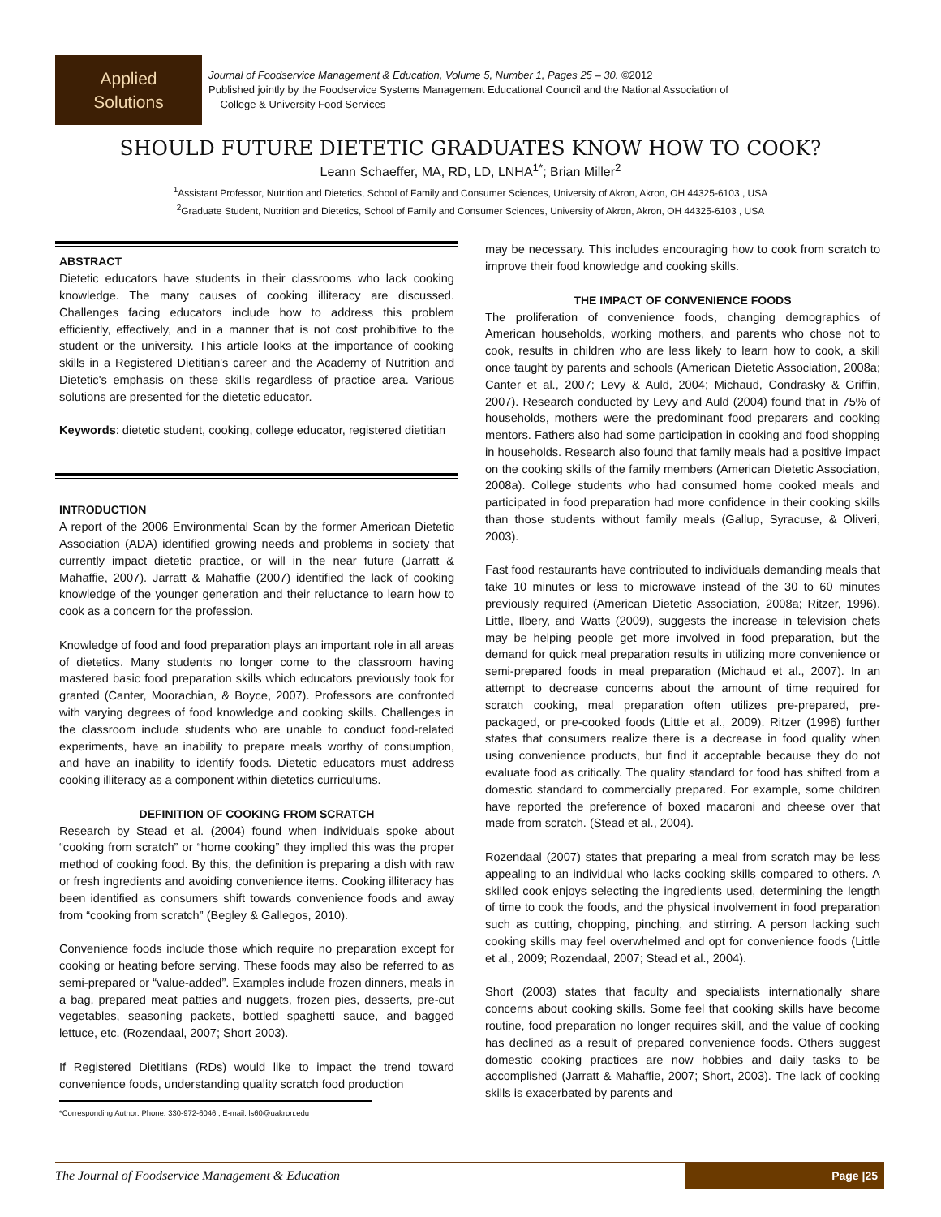Applied
Solutions
Journal of Foodservice Management & Education, Volume 5, Number 1, Pages 25 – 30. ©2012
Published jointly by the Foodservice Systems Management Educational Council and the National Association of
College & University Food Services
SHOULD FUTURE DIETETIC GRADUATES KNOW HOW TO COOK?
Leann Schaeffer, MA, RD, LD, LNHA<sup>1*</sup>; Brian Miller<sup>2</sup>
<sup>1</sup> Assistant Professor, Nutrition and Dietetics, School of Family and Consumer Sciences, University of Akron, Akron, OH 44325-6103 , USA
<sup>2</sup> Graduate Student, Nutrition and Dietetics, School of Family and Consumer Sciences, University of Akron, Akron, OH 44325-6103 , USA
ABSTRACT
Dietetic educators have students in their classrooms who lack cooking knowledge. The many causes of cooking illiteracy are discussed. Challenges facing educators include how to address this problem efficiently, effectively, and in a manner that is not cost prohibitive to the student or the university. This article looks at the importance of cooking skills in a Registered Dietitian's career and the Academy of Nutrition and Dietetic's emphasis on these skills regardless of practice area. Various solutions are presented for the dietetic educator.
Keywords: dietetic student, cooking, college educator, registered dietitian
INTRODUCTION
A report of the 2006 Environmental Scan by the former American Dietetic Association (ADA) identified growing needs and problems in society that currently impact dietetic practice, or will in the near future (Jarratt & Mahaffie, 2007). Jarratt & Mahaffie (2007) identified the lack of cooking knowledge of the younger generation and their reluctance to learn how to cook as a concern for the profession.
Knowledge of food and food preparation plays an important role in all areas of dietetics. Many students no longer come to the classroom having mastered basic food preparation skills which educators previously took for granted (Canter, Moorachian, & Boyce, 2007). Professors are confronted with varying degrees of food knowledge and cooking skills. Challenges in the classroom include students who are unable to conduct food-related experiments, have an inability to prepare meals worthy of consumption, and have an inability to identify foods. Dietetic educators must address cooking illiteracy as a component within dietetics curriculums.
DEFINITION OF COOKING FROM SCRATCH
Research by Stead et al. (2004) found when individuals spoke about “cooking from scratch” or “home cooking” they implied this was the proper method of cooking food. By this, the definition is preparing a dish with raw or fresh ingredients and avoiding convenience items. Cooking illiteracy has been identified as consumers shift towards convenience foods and away from “cooking from scratch” (Begley & Gallegos, 2010).
Convenience foods include those which require no preparation except for cooking or heating before serving. These foods may also be referred to as semi-prepared or “value-added”. Examples include frozen dinners, meals in a bag, prepared meat patties and nuggets, frozen pies, desserts, pre-cut vegetables, seasoning packets, bottled spaghetti sauce, and bagged lettuce, etc. (Rozendaal, 2007; Short 2003).
If Registered Dietitians (RDs) would like to impact the trend toward convenience foods, understanding quality scratch food production
*Corresponding Author: Phone: 330-972-6046 ; E-mail: ls60@uakron.edu
may be necessary. This includes encouraging how to cook from scratch to improve their food knowledge and cooking skills.
THE IMPACT OF CONVENIENCE FOODS
The proliferation of convenience foods, changing demographics of American households, working mothers, and parents who chose not to cook, results in children who are less likely to learn how to cook, a skill once taught by parents and schools (American Dietetic Association, 2008a; Canter et al., 2007; Levy & Auld, 2004; Michaud, Condrasky & Griffin, 2007). Research conducted by Levy and Auld (2004) found that in 75% of households, mothers were the predominant food preparers and cooking mentors. Fathers also had some participation in cooking and food shopping in households. Research also found that family meals had a positive impact on the cooking skills of the family members (American Dietetic Association, 2008a). College students who had consumed home cooked meals and participated in food preparation had more confidence in their cooking skills than those students without family meals (Gallup, Syracuse, & Oliveri, 2003).
Fast food restaurants have contributed to individuals demanding meals that take 10 minutes or less to microwave instead of the 30 to 60 minutes previously required (American Dietetic Association, 2008a; Ritzer, 1996). Little, Ilbery, and Watts (2009), suggests the increase in television chefs may be helping people get more involved in food preparation, but the demand for quick meal preparation results in utilizing more convenience or semi-prepared foods in meal preparation (Michaud et al., 2007). In an attempt to decrease concerns about the amount of time required for scratch cooking, meal preparation often utilizes pre-prepared, pre-packaged, or pre-cooked foods (Little et al., 2009). Ritzer (1996) further states that consumers realize there is a decrease in food quality when using convenience products, but find it acceptable because they do not evaluate food as critically. The quality standard for food has shifted from a domestic standard to commercially prepared. For example, some children have reported the preference of boxed macaroni and cheese over that made from scratch. (Stead et al., 2004).
Rozendaal (2007) states that preparing a meal from scratch may be less appealing to an individual who lacks cooking skills compared to others. A skilled cook enjoys selecting the ingredients used, determining the length of time to cook the foods, and the physical involvement in food preparation such as cutting, chopping, pinching, and stirring. A person lacking such cooking skills may feel overwhelmed and opt for convenience foods (Little et al., 2009; Rozendaal, 2007; Stead et al., 2004).
Short (2003) states that faculty and specialists internationally share concerns about cooking skills. Some feel that cooking skills have become routine, food preparation no longer requires skill, and the value of cooking has declined as a result of prepared convenience foods. Others suggest domestic cooking practices are now hobbies and daily tasks to be accomplished (Jarratt & Mahaffie, 2007; Short, 2003). The lack of cooking skills is exacerbated by parents and
The Journal of Foodservice Management & Education
Page |25